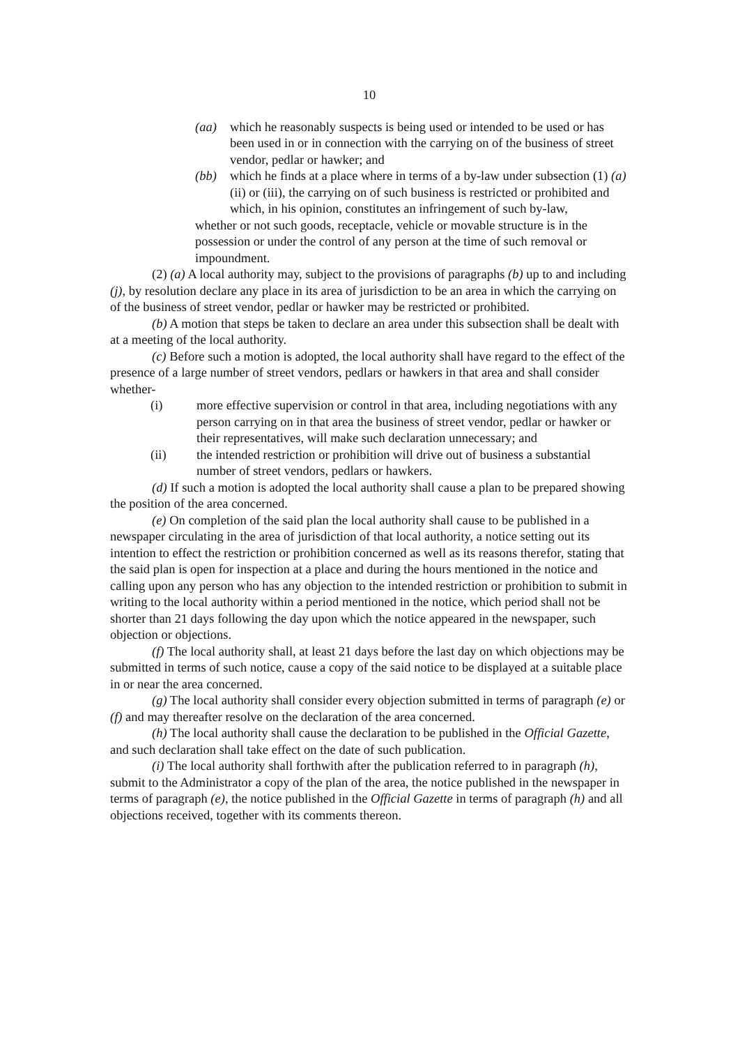10
(aa) which he reasonably suspects is being used or intended to be used or has been used in or in connection with the carrying on of the business of street vendor, pedlar or hawker; and
(bb) which he finds at a place where in terms of a by-law under subsection (1) (a) (ii) or (iii), the carrying on of such business is restricted or prohibited and which, in his opinion, constitutes an infringement of such by-law,
whether or not such goods, receptacle, vehicle or movable structure is in the possession or under the control of any person at the time of such removal or impoundment.
(2) (a) A local authority may, subject to the provisions of paragraphs (b) up to and including (j), by resolution declare any place in its area of jurisdiction to be an area in which the carrying on of the business of street vendor, pedlar or hawker may be restricted or prohibited.
(b) A motion that steps be taken to declare an area under this subsection shall be dealt with at a meeting of the local authority.
(c) Before such a motion is adopted, the local authority shall have regard to the effect of the presence of a large number of street vendors, pedlars or hawkers in that area and shall consider whether-
(i) more effective supervision or control in that area, including negotiations with any person carrying on in that area the business of street vendor, pedlar or hawker or their representatives, will make such declaration unnecessary; and
(ii) the intended restriction or prohibition will drive out of business a substantial number of street vendors, pedlars or hawkers.
(d) If such a motion is adopted the local authority shall cause a plan to be prepared showing the position of the area concerned.
(e) On completion of the said plan the local authority shall cause to be published in a newspaper circulating in the area of jurisdiction of that local authority, a notice setting out its intention to effect the restriction or prohibition concerned as well as its reasons therefor, stating that the said plan is open for inspection at a place and during the hours mentioned in the notice and calling upon any person who has any objection to the intended restriction or prohibition to submit in writing to the local authority within a period mentioned in the notice, which period shall not be shorter than 21 days following the day upon which the notice appeared in the newspaper, such objection or objections.
(f) The local authority shall, at least 21 days before the last day on which objections may be submitted in terms of such notice, cause a copy of the said notice to be displayed at a suitable place in or near the area concerned.
(g) The local authority shall consider every objection submitted in terms of paragraph (e) or (f) and may thereafter resolve on the declaration of the area concerned.
(h) The local authority shall cause the declaration to be published in the Official Gazette, and such declaration shall take effect on the date of such publication.
(i) The local authority shall forthwith after the publication referred to in paragraph (h), submit to the Administrator a copy of the plan of the area, the notice published in the newspaper in terms of paragraph (e), the notice published in the Official Gazette in terms of paragraph (h) and all objections received, together with its comments thereon.